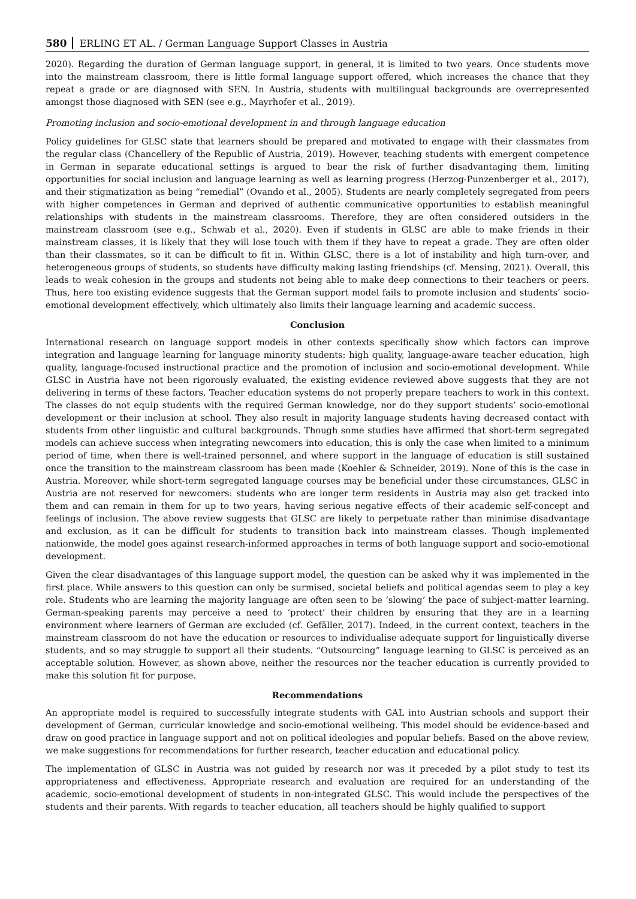580 ERLING ET AL. / German Language Support Classes in Austria
2020). Regarding the duration of German language support, in general, it is limited to two years. Once students move into the mainstream classroom, there is little formal language support offered, which increases the chance that they repeat a grade or are diagnosed with SEN. In Austria, students with multilingual backgrounds are overrepresented amongst those diagnosed with SEN (see e.g., Mayrhofer et al., 2019).
Promoting inclusion and socio-emotional development in and through language education
Policy guidelines for GLSC state that learners should be prepared and motivated to engage with their classmates from the regular class (Chancellery of the Republic of Austria, 2019). However, teaching students with emergent competence in German in separate educational settings is argued to bear the risk of further disadvantaging them, limiting opportunities for social inclusion and language learning as well as learning progress (Herzog-Punzenberger et al., 2017), and their stigmatization as being “remedial” (Ovando et al., 2005). Students are nearly completely segregated from peers with higher competences in German and deprived of authentic communicative opportunities to establish meaningful relationships with students in the mainstream classrooms. Therefore, they are often considered outsiders in the mainstream classroom (see e.g., Schwab et al., 2020). Even if students in GLSC are able to make friends in their mainstream classes, it is likely that they will lose touch with them if they have to repeat a grade. They are often older than their classmates, so it can be difficult to fit in. Within GLSC, there is a lot of instability and high turn-over, and heterogeneous groups of students, so students have difficulty making lasting friendships (cf. Mensing, 2021). Overall, this leads to weak cohesion in the groups and students not being able to make deep connections to their teachers or peers. Thus, here too existing evidence suggests that the German support model fails to promote inclusion and students’ socio-emotional development effectively, which ultimately also limits their language learning and academic success.
Conclusion
International research on language support models in other contexts specifically show which factors can improve integration and language learning for language minority students: high quality, language-aware teacher education, high quality, language-focused instructional practice and the promotion of inclusion and socio-emotional development. While GLSC in Austria have not been rigorously evaluated, the existing evidence reviewed above suggests that they are not delivering in terms of these factors. Teacher education systems do not properly prepare teachers to work in this context. The classes do not equip students with the required German knowledge, nor do they support students’ socio-emotional development or their inclusion at school. They also result in majority language students having decreased contact with students from other linguistic and cultural backgrounds. Though some studies have affirmed that short-term segregated models can achieve success when integrating newcomers into education, this is only the case when limited to a minimum period of time, when there is well-trained personnel, and where support in the language of education is still sustained once the transition to the mainstream classroom has been made (Koehler & Schneider, 2019). None of this is the case in Austria. Moreover, while short-term segregated language courses may be beneficial under these circumstances, GLSC in Austria are not reserved for newcomers: students who are longer term residents in Austria may also get tracked into them and can remain in them for up to two years, having serious negative effects of their academic self-concept and feelings of inclusion. The above review suggests that GLSC are likely to perpetuate rather than minimise disadvantage and exclusion, as it can be difficult for students to transition back into mainstream classes. Though implemented nationwide, the model goes against research-informed approaches in terms of both language support and socio-emotional development.
Given the clear disadvantages of this language support model, the question can be asked why it was implemented in the first place. While answers to this question can only be surmised, societal beliefs and political agendas seem to play a key role. Students who are learning the majority language are often seen to be ‘slowing’ the pace of subject-matter learning. German-speaking parents may perceive a need to ‘protect’ their children by ensuring that they are in a learning environment where learners of German are excluded (cf. Gefäller, 2017). Indeed, in the current context, teachers in the mainstream classroom do not have the education or resources to individualise adequate support for linguistically diverse students, and so may struggle to support all their students. “Outsourcing” language learning to GLSC is perceived as an acceptable solution. However, as shown above, neither the resources nor the teacher education is currently provided to make this solution fit for purpose.
Recommendations
An appropriate model is required to successfully integrate students with GAL into Austrian schools and support their development of German, curricular knowledge and socio-emotional wellbeing. This model should be evidence-based and draw on good practice in language support and not on political ideologies and popular beliefs. Based on the above review, we make suggestions for recommendations for further research, teacher education and educational policy.
The implementation of GLSC in Austria was not guided by research nor was it preceded by a pilot study to test its appropriateness and effectiveness. Appropriate research and evaluation are required for an understanding of the academic, socio-emotional development of students in non-integrated GLSC. This would include the perspectives of the students and their parents. With regards to teacher education, all teachers should be highly qualified to support